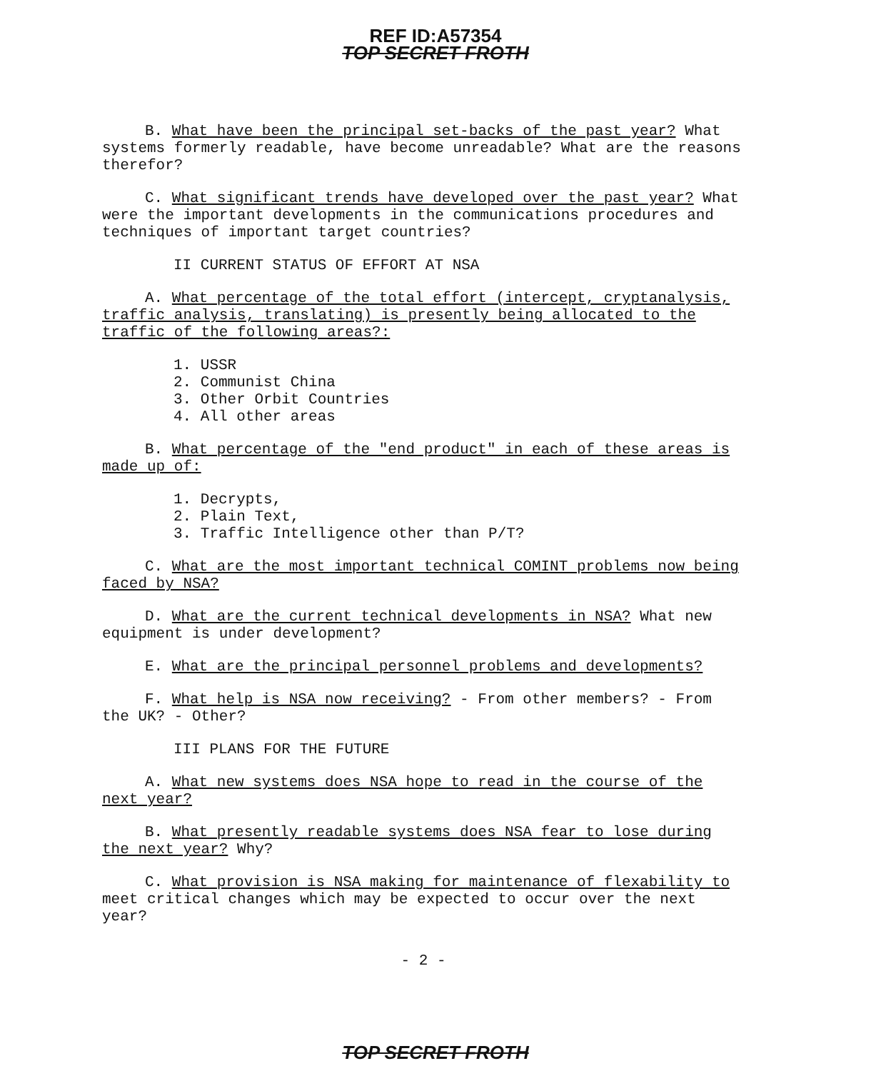REF ID:A57354
TOP SECRET FROTH
B. What have been the principal set-backs of the past year? What systems formerly readable, have become unreadable? What are the reasons therefor?
C. What significant trends have developed over the past year? What were the important developments in the communications procedures and techniques of important target countries?
II CURRENT STATUS OF EFFORT AT NSA
A. What percentage of the total effort (intercept, cryptanalysis, traffic analysis, translating) is presently being allocated to the traffic of the following areas?:
1. USSR
2. Communist China
3. Other Orbit Countries
4. All other areas
B. What percentage of the "end product" in each of these areas is made up of:
1. Decrypts,
2. Plain Text,
3. Traffic Intelligence other than P/T?
C. What are the most important technical COMINT problems now being faced by NSA?
D. What are the current technical developments in NSA? What new equipment is under development?
E. What are the principal personnel problems and developments?
F. What help is NSA now receiving? - From other members? - From the UK? - Other?
III PLANS FOR THE FUTURE
A. What new systems does NSA hope to read in the course of the next year?
B. What presently readable systems does NSA fear to lose during the next year? Why?
C. What provision is NSA making for maintenance of flexability to meet critical changes which may be expected to occur over the next year?
- 2 -
TOP SECRET FROTH